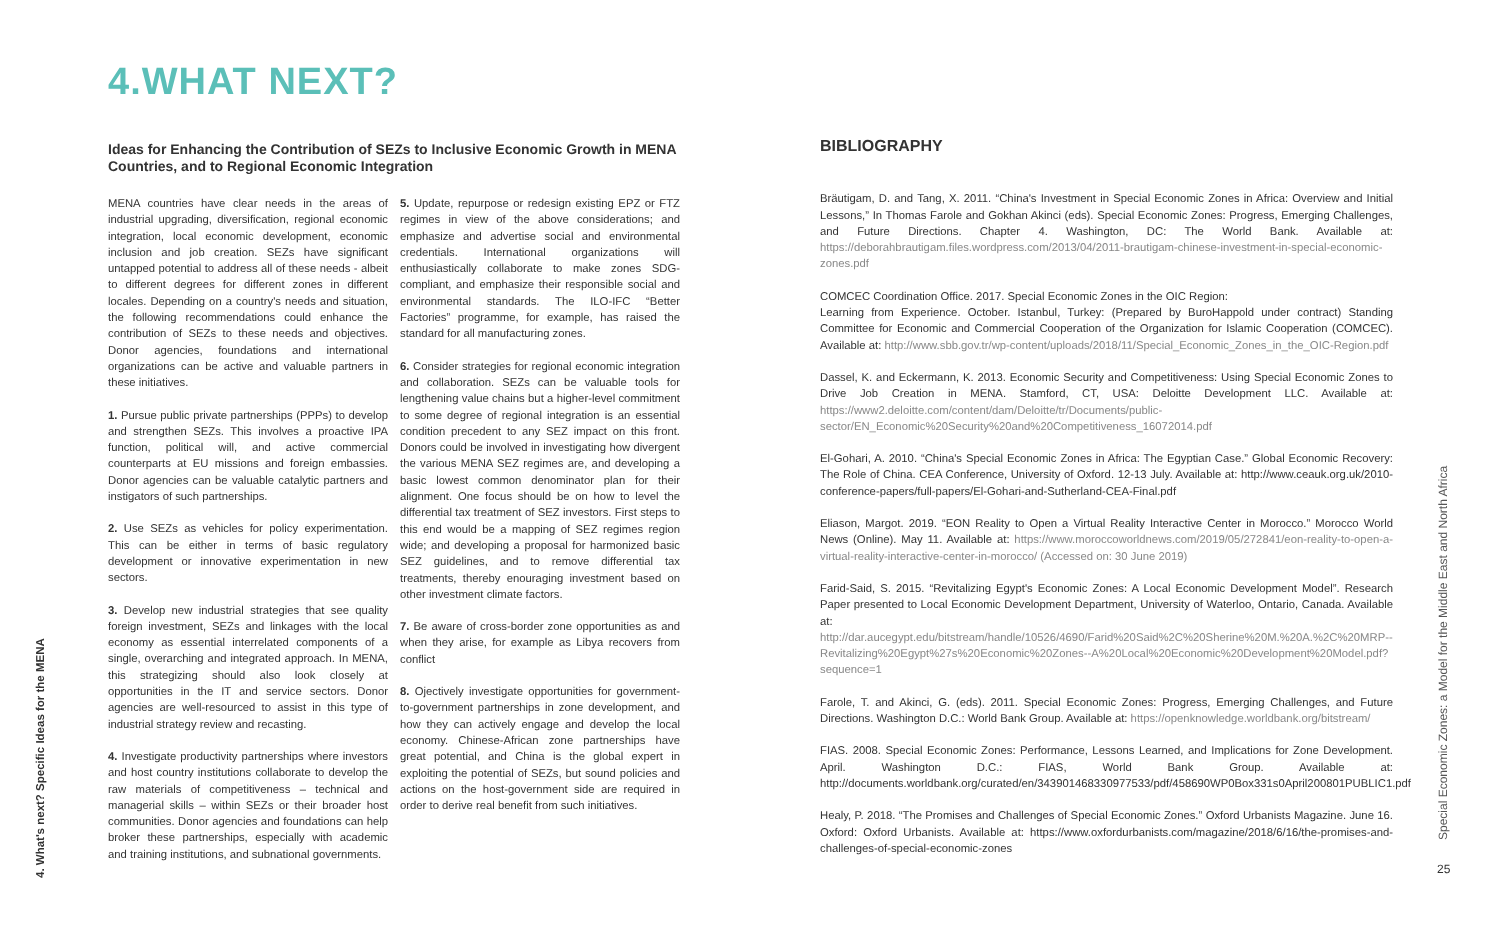4. What's next? Specific Ideas for the MENA
4.WHAT NEXT?
Ideas for Enhancing the Contribution of SEZs to Inclusive Economic Growth in MENA Countries, and to Regional Economic Integration
MENA countries have clear needs in the areas of industrial upgrading, diversification, regional economic integration, local economic development, economic inclusion and job creation. SEZs have significant untapped potential to address all of these needs - albeit to different degrees for different zones in different locales. Depending on a country's needs and situation, the following recommendations could enhance the contribution of SEZs to these needs and objectives. Donor agencies, foundations and international organizations can be active and valuable partners in these initiatives.
1. Pursue public private partnerships (PPPs) to develop and strengthen SEZs. This involves a proactive IPA function, political will, and active commercial counterparts at EU missions and foreign embassies. Donor agencies can be valuable catalytic partners and instigators of such partnerships.
2. Use SEZs as vehicles for policy experimentation. This can be either in terms of basic regulatory development or innovative experimentation in new sectors.
3. Develop new industrial strategies that see quality foreign investment, SEZs and linkages with the local economy as essential interrelated components of a single, overarching and integrated approach. In MENA, this strategizing should also look closely at opportunities in the IT and service sectors. Donor agencies are well-resourced to assist in this type of industrial strategy review and recasting.
4. Investigate productivity partnerships where investors and host country institutions collaborate to develop the raw materials of competitiveness – technical and managerial skills – within SEZs or their broader host communities. Donor agencies and foundations can help broker these partnerships, especially with academic and training institutions, and subnational governments.
5. Update, repurpose or redesign existing EPZ or FTZ regimes in view of the above considerations; and emphasize and advertise social and environmental credentials. International organizations will enthusiastically collaborate to make zones SDG-compliant, and emphasize their responsible social and environmental standards. The ILO-IFC “Better Factories” programme, for example, has raised the standard for all manufacturing zones.
6. Consider strategies for regional economic integration and collaboration. SEZs can be valuable tools for lengthening value chains but a higher-level commitment to some degree of regional integration is an essential condition precedent to any SEZ impact on this front. Donors could be involved in investigating how divergent the various MENA SEZ regimes are, and developing a basic lowest common denominator plan for their alignment. One focus should be on how to level the differential tax treatment of SEZ investors. First steps to this end would be a mapping of SEZ regimes region wide; and developing a proposal for harmonized basic SEZ guidelines, and to remove differential tax treatments, thereby enouraging investment based on other investment climate factors.
7. Be aware of cross-border zone opportunities as and when they arise, for example as Libya recovers from conflict
8. Ojectively investigate opportunities for government-to-government partnerships in zone development, and how they can actively engage and develop the local economy. Chinese-African zone partnerships have great potential, and China is the global expert in exploiting the potential of SEZs, but sound policies and actions on the host-government side are required in order to derive real benefit from such initiatives.
BIBLIOGRAPHY
Bräutigam, D. and Tang, X. 2011. “China's Investment in Special Economic Zones in Africa: Overview and Initial Lessons,” In Thomas Farole and Gokhan Akinci (eds). Special Economic Zones: Progress, Emerging Challenges, and Future Directions. Chapter 4. Washington, DC: The World Bank. Available at: https://deborahbrautigam.files.wordpress.com/2013/04/2011-brautigam-chinese-investment-in-special-economic-zones.pdf
COMCEC Coordination Office. 2017. Special Economic Zones in the OIC Region:
Learning from Experience. October. Istanbul, Turkey: (Prepared by BuroHappold under contract) Standing Committee for Economic and Commercial Cooperation of the Organization for Islamic Cooperation (COMCEC). Available at: http://www.sbb.gov.tr/wp-content/uploads/2018/11/Special_Economic_Zones_in_the_OIC-Region.pdf
Dassel, K. and Eckermann, K. 2013. Economic Security and Competitiveness: Using Special Economic Zones to Drive Job Creation in MENA. Stamford, CT, USA: Deloitte Development LLC. Available at: https://www2.deloitte.com/content/dam/Deloitte/tr/Documents/public-sector/EN_Economic%20Security%20and%20Competitiveness_16072014.pdf
El-Gohari, A. 2010. “China's Special Economic Zones in Africa: The Egyptian Case.” Global Economic Recovery: The Role of China. CEA Conference, University of Oxford. 12-13 July. Available at: http://www.ceauk.org.uk/2010-conference-papers/full-papers/El-Gohari-and-Sutherland-CEA-Final.pdf
Eliason, Margot. 2019. “EON Reality to Open a Virtual Reality Interactive Center in Morocco.” Morocco World News (Online). May 11. Available at: https://www.moroccoworldnews.com/2019/05/272841/eon-reality-to-open-a-virtual-reality-interactive-center-in-morocco/ (Accessed on: 30 June 2019)
Farid-Said, S. 2015. “Revitalizing Egypt's Economic Zones: A Local Economic Development Model”. Research Paper presented to Local Economic Development Department, University of Waterloo, Ontario, Canada. Available at: http://dar.aucegypt.edu/bitstream/handle/10526/4690/Farid%20Said%2C%20Sherine%20M.%20A.%2C%20MRP--Revitalizing%20Egypt%27s%20Economic%20Zones--A%20Local%20Economic%20Development%20Model.pdf?sequence=1
Farole, T. and Akinci, G. (eds). 2011. Special Economic Zones: Progress, Emerging Challenges, and Future Directions. Washington D.C.: World Bank Group. Available at: https://openknowledge.worldbank.org/bitstream/
FIAS. 2008. Special Economic Zones: Performance, Lessons Learned, and Implications for Zone Development. April. Washington D.C.: FIAS, World Bank Group. Available at: http://documents.worldbank.org/curated/en/343901468330977533/pdf/458690WP0Box331s0April200801PUBLIC1.pdf
Healy, P. 2018. “The Promises and Challenges of Special Economic Zones.” Oxford Urbanists Magazine. June 16. Oxford: Oxford Urbanists. Available at: https://www.oxfordurbanists.com/magazine/2018/6/16/the-promises-and-challenges-of-special-economic-zones
Special Economic Zones: a Model for the Middle East and North Africa
25